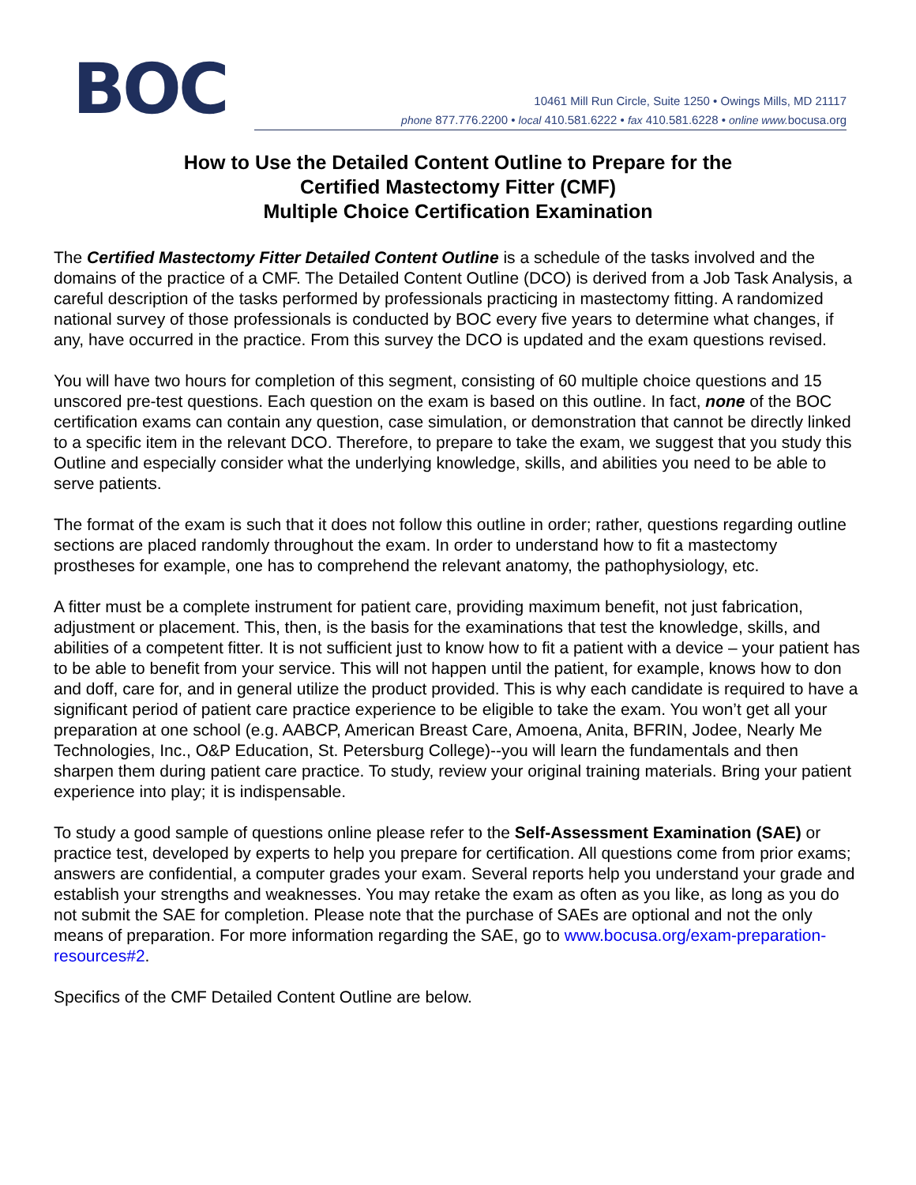BOC
10461 Mill Run Circle, Suite 1250 • Owings Mills, MD 21117
phone 877.776.2200 • local 410.581.6222 • fax 410.581.6228 • online www. bocusa.org
How to Use the Detailed Content Outline to Prepare for the
Certified Mastectomy Fitter (CMF)
Multiple Choice Certification Examination
The Certified Mastectomy Fitter Detailed Content Outline is a schedule of the tasks involved and the domains of the practice of a CMF. The Detailed Content Outline (DCO) is derived from a Job Task Analysis, a careful description of the tasks performed by professionals practicing in mastectomy fitting. A randomized national survey of those professionals is conducted by BOC every five years to determine what changes, if any, have occurred in the practice. From this survey the DCO is updated and the exam questions revised.
You will have two hours for completion of this segment, consisting of 60 multiple choice questions and 15 unscored pre-test questions. Each question on the exam is based on this outline. In fact, none of the BOC certification exams can contain any question, case simulation, or demonstration that cannot be directly linked to a specific item in the relevant DCO. Therefore, to prepare to take the exam, we suggest that you study this Outline and especially consider what the underlying knowledge, skills, and abilities you need to be able to serve patients.
The format of the exam is such that it does not follow this outline in order; rather, questions regarding outline sections are placed randomly throughout the exam. In order to understand how to fit a mastectomy prostheses for example, one has to comprehend the relevant anatomy, the pathophysiology, etc.
A fitter must be a complete instrument for patient care, providing maximum benefit, not just fabrication, adjustment or placement. This, then, is the basis for the examinations that test the knowledge, skills, and abilities of a competent fitter. It is not sufficient just to know how to fit a patient with a device – your patient has to be able to benefit from your service. This will not happen until the patient, for example, knows how to don and doff, care for, and in general utilize the product provided. This is why each candidate is required to have a significant period of patient care practice experience to be eligible to take the exam. You won’t get all your preparation at one school (e.g. AABCP, American Breast Care, Amoena, Anita, BFRIN, Jodee, Nearly Me Technologies, Inc., O&P Education, St. Petersburg College)--you will learn the fundamentals and then sharpen them during patient care practice. To study, review your original training materials. Bring your patient experience into play; it is indispensable.
To study a good sample of questions online please refer to the Self-Assessment Examination (SAE) or practice test, developed by experts to help you prepare for certification. All questions come from prior exams; answers are confidential, a computer grades your exam. Several reports help you understand your grade and establish your strengths and weaknesses. You may retake the exam as often as you like, as long as you do not submit the SAE for completion. Please note that the purchase of SAEs are optional and not the only means of preparation. For more information regarding the SAE, go to www.bocusa.org/exam-preparation-resources#2.
Specifics of the CMF Detailed Content Outline are below.